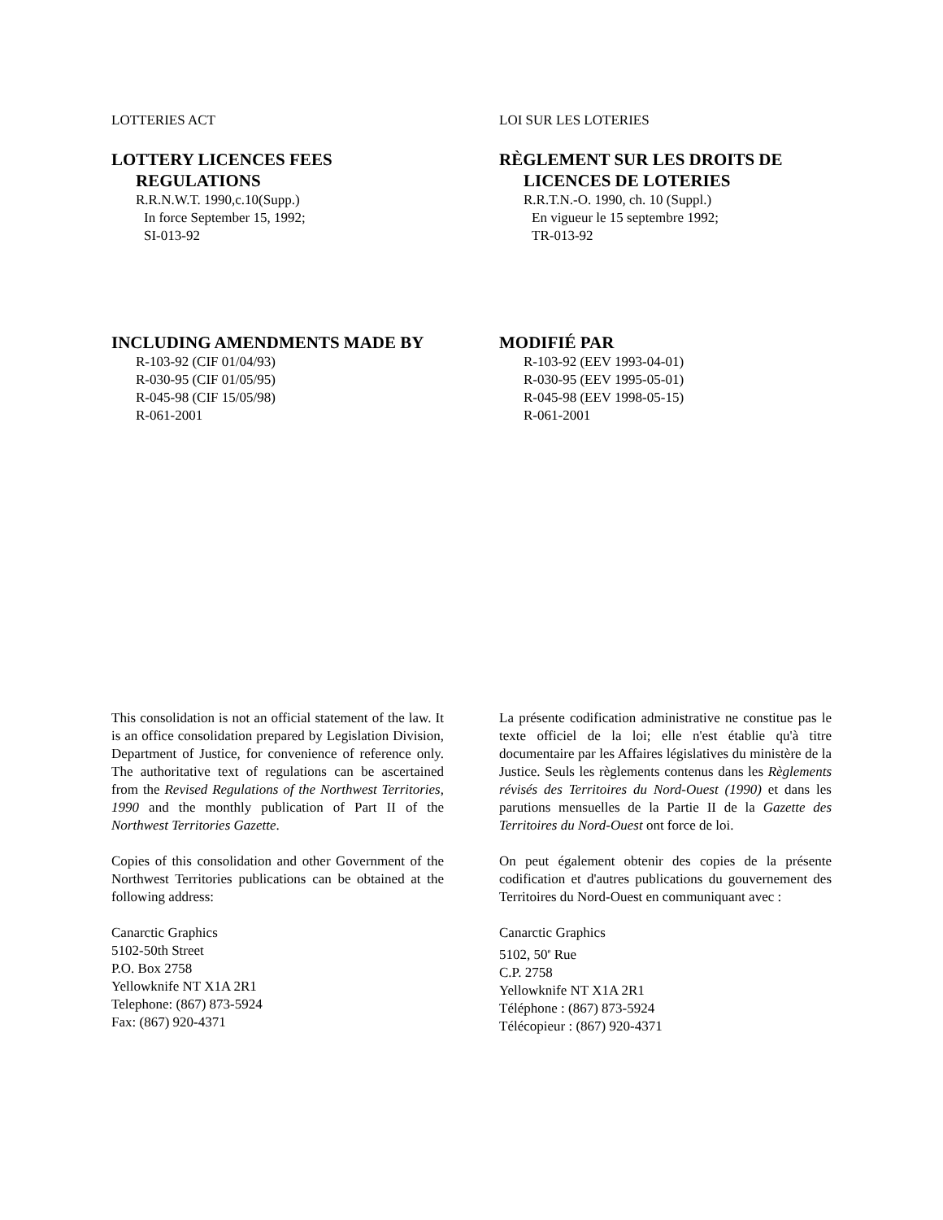LOTTERIES ACT
LOTTERY LICENCES FEES
REGULATIONS
R.R.N.W.T. 1990,c.10(Supp.)
In force September 15, 1992;
SI-013-92
LOI SUR LES LOTERIES
RÈGLEMENT SUR LES DROITS DE
LICENCES DE LOTERIES
R.R.T.N.-O. 1990, ch. 10 (Suppl.)
En vigueur le 15 septembre 1992;
TR-013-92
INCLUDING AMENDMENTS MADE BY
R-103-92 (CIF 01/04/93)
R-030-95 (CIF 01/05/95)
R-045-98 (CIF 15/05/98)
R-061-2001
MODIFIÉ PAR
R-103-92 (EEV 1993-04-01)
R-030-95 (EEV 1995-05-01)
R-045-98 (EEV 1998-05-15)
R-061-2001
This consolidation is not an official statement of the law. It is an office consolidation prepared by Legislation Division, Department of Justice, for convenience of reference only. The authoritative text of regulations can be ascertained from the Revised Regulations of the Northwest Territories, 1990 and the monthly publication of Part II of the Northwest Territories Gazette.
Copies of this consolidation and other Government of the Northwest Territories publications can be obtained at the following address:
Canarctic Graphics
5102-50th Street
P.O. Box 2758
Yellowknife NT X1A 2R1
Telephone: (867) 873-5924
Fax: (867) 920-4371
La présente codification administrative ne constitue pas le texte officiel de la loi; elle n'est établie qu'à titre documentaire par les Affaires législatives du ministère de la Justice. Seuls les règlements contenus dans les Règlements révisés des Territoires du Nord-Ouest (1990) et dans les parutions mensuelles de la Partie II de la Gazette des Territoires du Nord-Ouest ont force de loi.
On peut également obtenir des copies de la présente codification et d'autres publications du gouvernement des Territoires du Nord-Ouest en communiquant avec :
Canarctic Graphics
5102, 50<sup>e</sup> Rue
C.P. 2758
Yellowknife NT X1A 2R1
Téléphone : (867) 873-5924
Télécopieur : (867) 920-4371